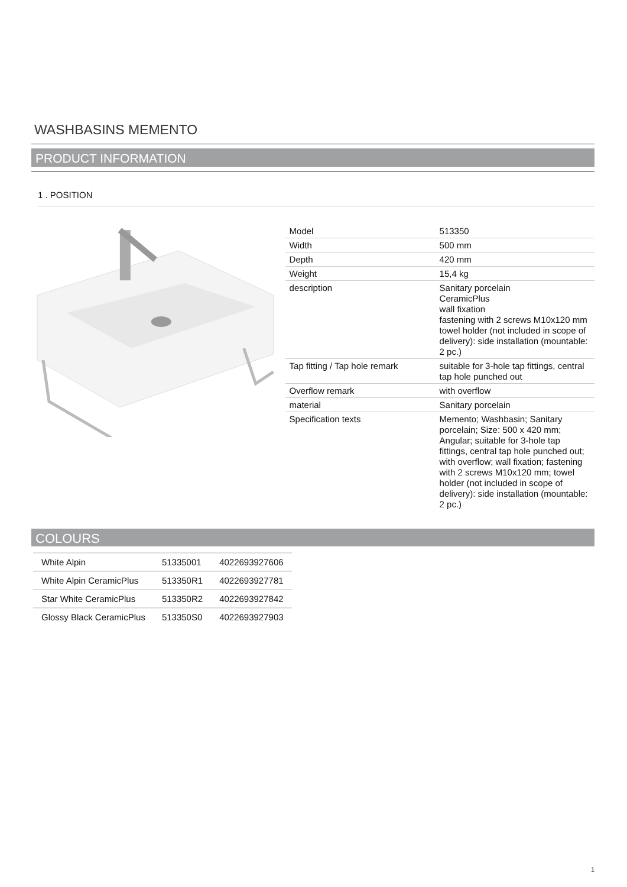WASHBASINS MEMENTO
PRODUCT INFORMATION
1 . POSITION
| Model | 513350 |
| Width | 500 mm |
| Depth | 420 mm |
| Weight | 15,4 kg |
| description | Sanitary porcelain CeramicPlus wall fixation fastening with 2 screws M10x120 mm towel holder (not included in scope of delivery): side installation (mountable: 2 pc.) |
| Tap fitting / Tap hole remark | suitable for 3-hole tap fittings, central tap hole punched out |
| Overflow remark | with overflow |
| material | Sanitary porcelain |
| Specification texts | Memento; Washbasin; Sanitary porcelain; Size: 500 x 420 mm; Angular; suitable for 3-hole tap fittings, central tap hole punched out; with overflow; wall fixation; fastening with 2 screws M10x120 mm; towel holder (not included in scope of delivery): side installation (mountable: 2 pc.) |
COLOURS
| White Alpin | 51335001 | 4022693927606 |
| White Alpin CeramicPlus | 513350R1 | 4022693927781 |
| Star White CeramicPlus | 513350R2 | 4022693927842 |
| Glossy Black CeramicPlus | 513350S0 | 4022693927903 |
1